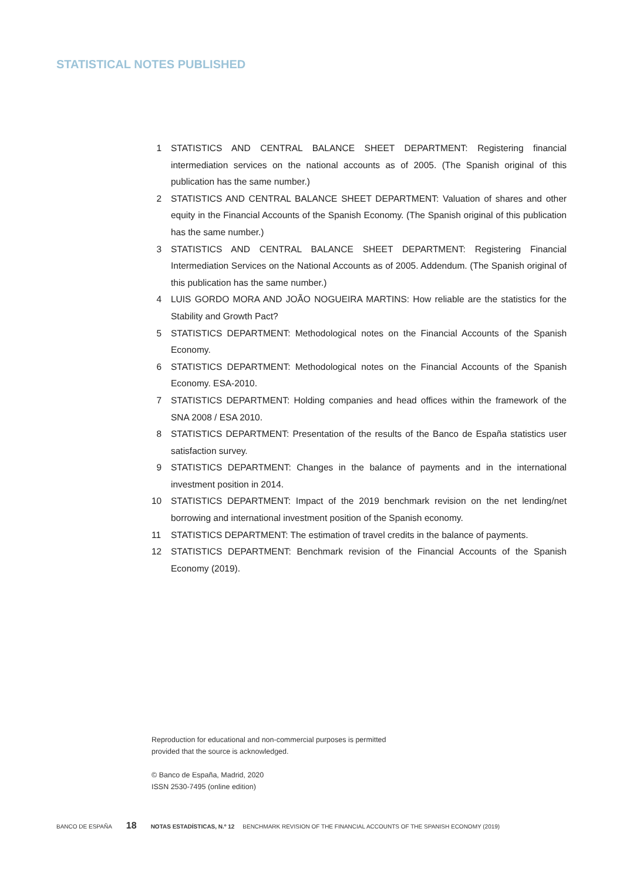STATISTICAL NOTES PUBLISHED
1 STATISTICS AND CENTRAL BALANCE SHEET DEPARTMENT: Registering financial intermediation services on the national accounts as of 2005. (The Spanish original of this publication has the same number.)
2 STATISTICS AND CENTRAL BALANCE SHEET DEPARTMENT: Valuation of shares and other equity in the Financial Accounts of the Spanish Economy. (The Spanish original of this publication has the same number.)
3 STATISTICS AND CENTRAL BALANCE SHEET DEPARTMENT: Registering Financial Intermediation Services on the National Accounts as of 2005. Addendum. (The Spanish original of this publication has the same number.)
4 LUIS GORDO MORA AND JOÃO NOGUEIRA MARTINS: How reliable are the statistics for the Stability and Growth Pact?
5 STATISTICS DEPARTMENT: Methodological notes on the Financial Accounts of the Spanish Economy.
6 STATISTICS DEPARTMENT: Methodological notes on the Financial Accounts of the Spanish Economy. ESA-2010.
7 STATISTICS DEPARTMENT: Holding companies and head offices within the framework of the SNA 2008 / ESA 2010.
8 STATISTICS DEPARTMENT: Presentation of the results of the Banco de España statistics user satisfaction survey.
9 STATISTICS DEPARTMENT: Changes in the balance of payments and in the international investment position in 2014.
10 STATISTICS DEPARTMENT: Impact of the 2019 benchmark revision on the net lending/net borrowing and international investment position of the Spanish economy.
11 STATISTICS DEPARTMENT: The estimation of travel credits in the balance of payments.
12 STATISTICS DEPARTMENT: Benchmark revision of the Financial Accounts of the Spanish Economy (2019).
Reproduction for educational and non-commercial purposes is permitted
provided that the source is acknowledged.
© Banco de España, Madrid, 2020
ISSN 2530-7495 (online edition)
BANCO DE ESPAÑA 18 NOTAS ESTADÍSTICAS, N.º 12 BENCHMARK REVISION OF THE FINANCIAL ACCOUNTS OF THE SPANISH ECONOMY (2019)